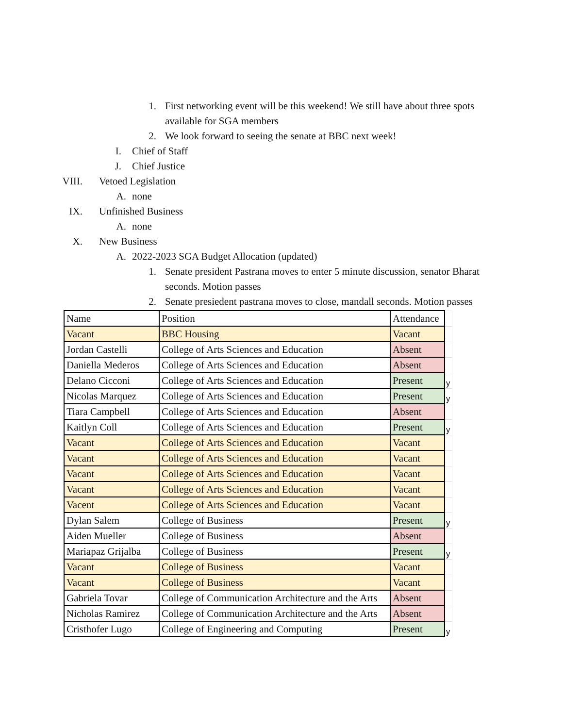1. First networking event will be this weekend! We still have about three spots available for SGA members
2. We look forward to seeing the senate at BBC next week!
I. Chief of Staff
J. Chief Justice
VIII. Vetoed Legislation
A. none
IX. Unfinished Business
A. none
X. New Business
A. 2022-2023 SGA Budget Allocation (updated)
1. Senate president Pastrana moves to enter 5 minute discussion, senator Bharat seconds. Motion passes
2. Senate presiedent pastrana moves to close, mandall seconds. Motion passes
| Name | Position | Attendance | |
| Vacant | BBC Housing | Vacant | |
| Jordan Castelli | College of Arts Sciences and Education | Absent | |
| Daniella Mederos | College of Arts Sciences and Education | Absent | |
| Delano Cicconi | College of Arts Sciences and Education | Present | y |
| Nicolas Marquez | College of Arts Sciences and Education | Present | y |
| Tiara Campbell | College of Arts Sciences and Education | Absent | |
| Kaitlyn Coll | College of Arts Sciences and Education | Present | y |
| Vacant | College of Arts Sciences and Education | Vacant | |
| Vacant | College of Arts Sciences and Education | Vacant | |
| Vacant | College of Arts Sciences and Education | Vacant | |
| Vacant | College of Arts Sciences and Education | Vacant | |
| Vacent | College of Arts Sciences and Education | Vacant | |
| Dylan Salem | College of Business | Present | y |
| Aiden Mueller | College of Business | Absent | |
| Mariapaz Grijalba | College of Business | Present | y |
| Vacant | College of Business | Vacant | |
| Vacant | College of Business | Vacant | |
| Gabriela Tovar | College of Communication Architecture and the Arts | Absent | |
| Nicholas Ramirez | College of Communication Architecture and the Arts | Absent | |
| Cristhofer Lugo | College of Engineering and Computing | Present | y |